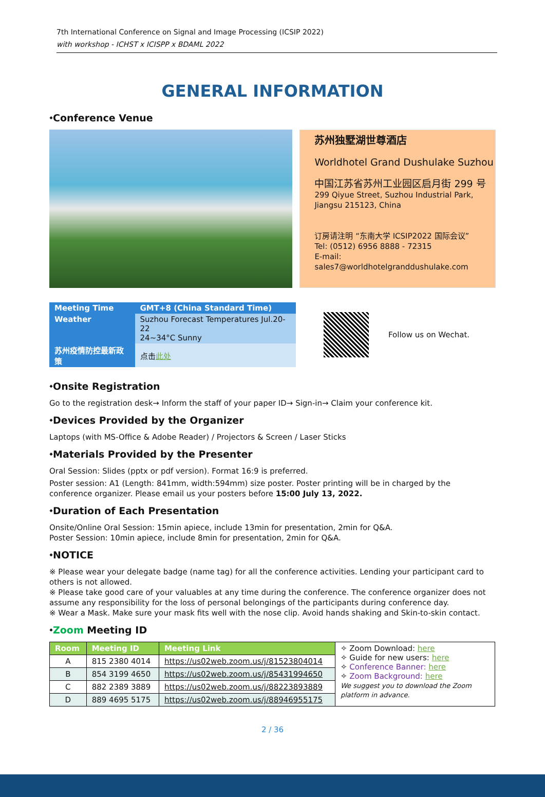7th International Conference on Signal and Image Processing (ICSIP 2022)
with workshop - ICHST x ICISPP x BDAML 2022
GENERAL INFORMATION
⬩Conference Venue
苏州独墅湖世尊酒店
Worldhotel Grand Dushulake Suzhou
中国江苏省苏州工业园区启月街 299 号
299 Qiyue Street, Suzhou Industrial Park, Jiangsu 215123, China
订房请注明 “东南大学 ICSIP2022 国际会议”
Tel: (0512) 6956 8888 - 72315
E-mail: sales7@worldhotelgranddushulake.com
| Meeting Time | GMT+8 (China Standard Time) |
| Weather | Suzhou Forecast Temperatures Jul.20-22 24~34°C Sunny |
| 苏州疫情防控最新政策 | 点击 此处 |
Follow us on Wechat.
⬩Onsite Registration
Go to the registration desk→ Inform the staff of your paper ID→ Sign-in→ Claim your conference kit.
⬩Devices Provided by the Organizer
Laptops (with MS-Office & Adobe Reader) / Projectors & Screen / Laser Sticks
⬩Materials Provided by the Presenter
Oral Session: Slides (pptx or pdf version). Format 16:9 is preferred.
Poster session: A1 (Length: 841mm, width:594mm) size poster. Poster printing will be in charged by the conference organizer. Please email us your posters before 15:00 July 13, 2022.
⬩Duration of Each Presentation
Onsite/Online Oral Session: 15min apiece, include 13min for presentation, 2min for Q&A.
Poster Session: 10min apiece, include 8min for presentation, 2min for Q&A.
⬩NOTICE
※ Please wear your delegate badge (name tag) for all the conference activities. Lending your participant card to others is not allowed.
※ Please take good care of your valuables at any time during the conference. The conference organizer does not assume any responsibility for the loss of personal belongings of the participants during conference day.
※ Wear a Mask. Make sure your mask fits well with the nose clip. Avoid hands shaking and Skin-to-skin contact.
⬩Zoom Meeting ID
| Room | Meeting ID | Meeting Link | ✧ Zoom Download: here ✧ Guide for new users: here ✧ Conference Banner: here ✧ Zoom Background: here We suggest you to download the Zoom platform in advance. |
| A | 815 2380 4014 | https://us02web.zoom.us/j/81523804014 | |
| B | 854 3199 4650 | https://us02web.zoom.us/j/85431994650 | |
| C | 882 2389 3889 | https://us02web.zoom.us/j/88223893889 | |
| D | 889 4695 5175 | https://us02web.zoom.us/j/88946955175 | |
2 / 36